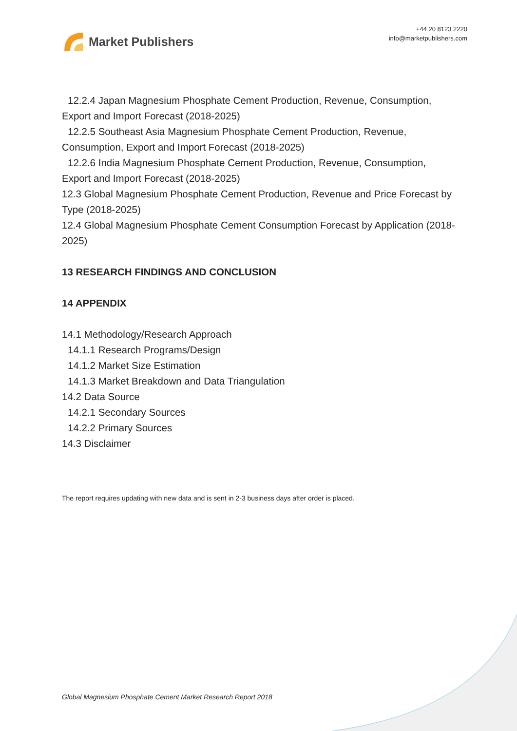Market Publishers
+44 20 8123 2220
info@marketpublishers.com
12.2.4 Japan Magnesium Phosphate Cement Production, Revenue, Consumption,
Export and Import Forecast (2018-2025)
12.2.5 Southeast Asia Magnesium Phosphate Cement Production, Revenue,
Consumption, Export and Import Forecast (2018-2025)
12.2.6 India Magnesium Phosphate Cement Production, Revenue, Consumption,
Export and Import Forecast (2018-2025)
12.3 Global Magnesium Phosphate Cement Production, Revenue and Price Forecast by Type (2018-2025)
12.4 Global Magnesium Phosphate Cement Consumption Forecast by Application (2018-2025)
13 RESEARCH FINDINGS AND CONCLUSION
14 APPENDIX
14.1 Methodology/Research Approach
14.1.1 Research Programs/Design
14.1.2 Market Size Estimation
14.1.3 Market Breakdown and Data Triangulation
14.2 Data Source
14.2.1 Secondary Sources
14.2.2 Primary Sources
14.3 Disclaimer
The report requires updating with new data and is sent in 2-3 business days after order is placed.
Global Magnesium Phosphate Cement Market Research Report 2018